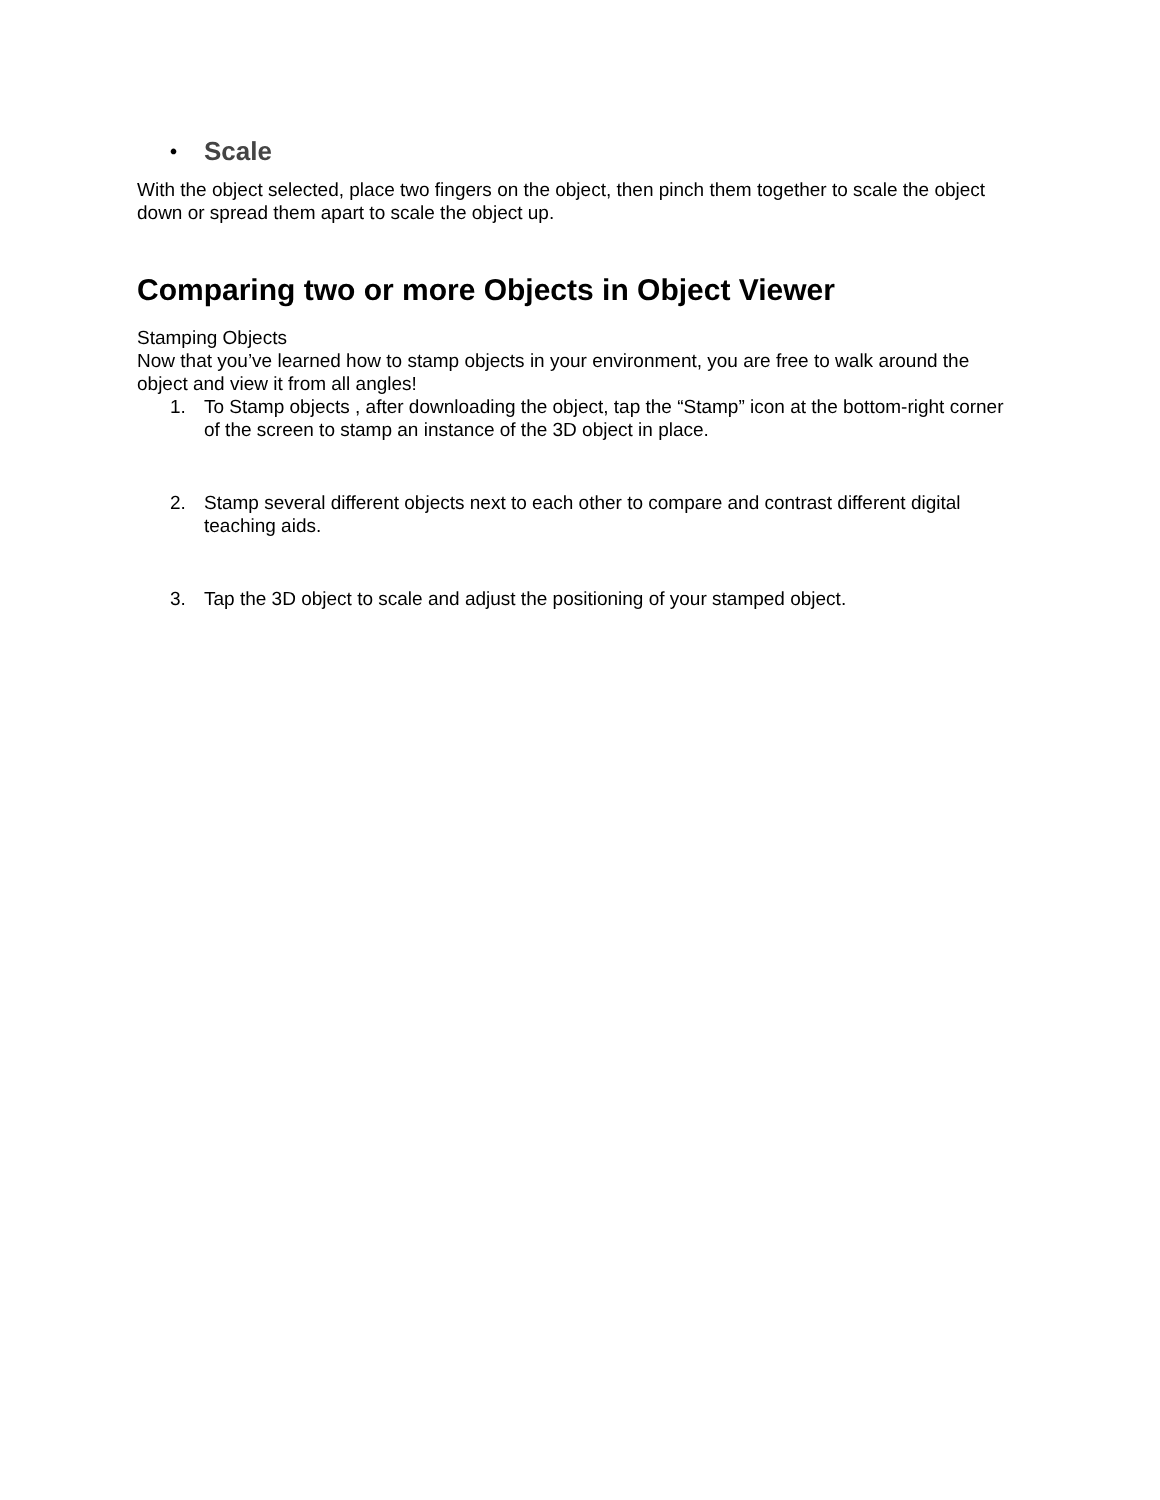• Scale
With the object selected, place two fingers on the object, then pinch them together to scale the object down or spread them apart to scale the object up.
Comparing two or more Objects in Object Viewer
Stamping Objects
Now that you’ve learned how to stamp objects in your environment, you are free to walk around the object and view it from all angles!
1. To Stamp objects , after downloading the object, tap the “Stamp” icon at the bottom-right corner of the screen to stamp an instance of the 3D object in place.
2. Stamp several different objects next to each other to compare and contrast different digital teaching aids.
3. Tap the 3D object to scale and adjust the positioning of your stamped object.